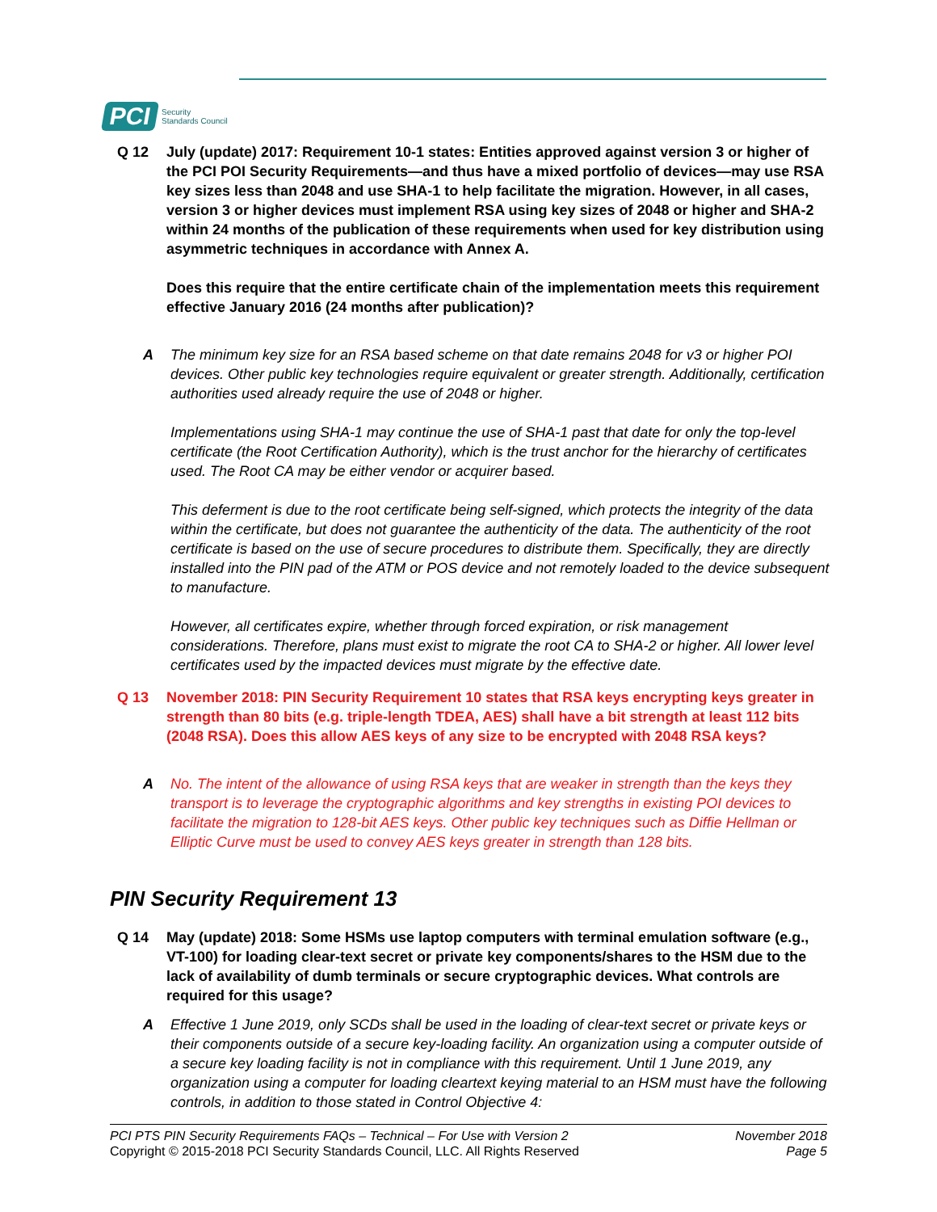PCI Security
Standards Council
Q 12 July (update) 2017: Requirement 10-1 states: Entities approved against version 3 or higher of the PCI POI Security Requirements—and thus have a mixed portfolio of devices—may use RSA key sizes less than 2048 and use SHA-1 to help facilitate the migration. However, in all cases, version 3 or higher devices must implement RSA using key sizes of 2048 or higher and SHA-2 within 24 months of the publication of these requirements when used for key distribution using asymmetric techniques in accordance with Annex A.
Does this require that the entire certificate chain of the implementation meets this requirement effective January 2016 (24 months after publication)?
A The minimum key size for an RSA based scheme on that date remains 2048 for v3 or higher POI devices. Other public key technologies require equivalent or greater strength. Additionally, certification authorities used already require the use of 2048 or higher.
Implementations using SHA-1 may continue the use of SHA-1 past that date for only the top-level certificate (the Root Certification Authority), which is the trust anchor for the hierarchy of certificates used. The Root CA may be either vendor or acquirer based.
This deferment is due to the root certificate being self-signed, which protects the integrity of the data within the certificate, but does not guarantee the authenticity of the data. The authenticity of the root certificate is based on the use of secure procedures to distribute them. Specifically, they are directly installed into the PIN pad of the ATM or POS device and not remotely loaded to the device subsequent to manufacture.
However, all certificates expire, whether through forced expiration, or risk management considerations. Therefore, plans must exist to migrate the root CA to SHA-2 or higher. All lower level certificates used by the impacted devices must migrate by the effective date.
Q 13 November 2018: PIN Security Requirement 10 states that RSA keys encrypting keys greater in strength than 80 bits (e.g. triple-length TDEA, AES) shall have a bit strength at least 112 bits (2048 RSA). Does this allow AES keys of any size to be encrypted with 2048 RSA keys?
A No. The intent of the allowance of using RSA keys that are weaker in strength than the keys they transport is to leverage the cryptographic algorithms and key strengths in existing POI devices to facilitate the migration to 128-bit AES keys. Other public key techniques such as Diffie Hellman or Elliptic Curve must be used to convey AES keys greater in strength than 128 bits.
PIN Security Requirement 13
Q 14 May (update) 2018: Some HSMs use laptop computers with terminal emulation software (e.g., VT-100) for loading clear-text secret or private key components/shares to the HSM due to the lack of availability of dumb terminals or secure cryptographic devices. What controls are required for this usage?
A Effective 1 June 2019, only SCDs shall be used in the loading of clear-text secret or private keys or their components outside of a secure key-loading facility. An organization using a computer outside of a secure key loading facility is not in compliance with this requirement. Until 1 June 2019, any organization using a computer for loading cleartext keying material to an HSM must have the following controls, in addition to those stated in Control Objective 4:
PCI PTS PIN Security Requirements FAQs – Technical – For Use with Version 2
Copyright © 2015-2018 PCI Security Standards Council, LLC. All Rights Reserved
November 2018
Page 5